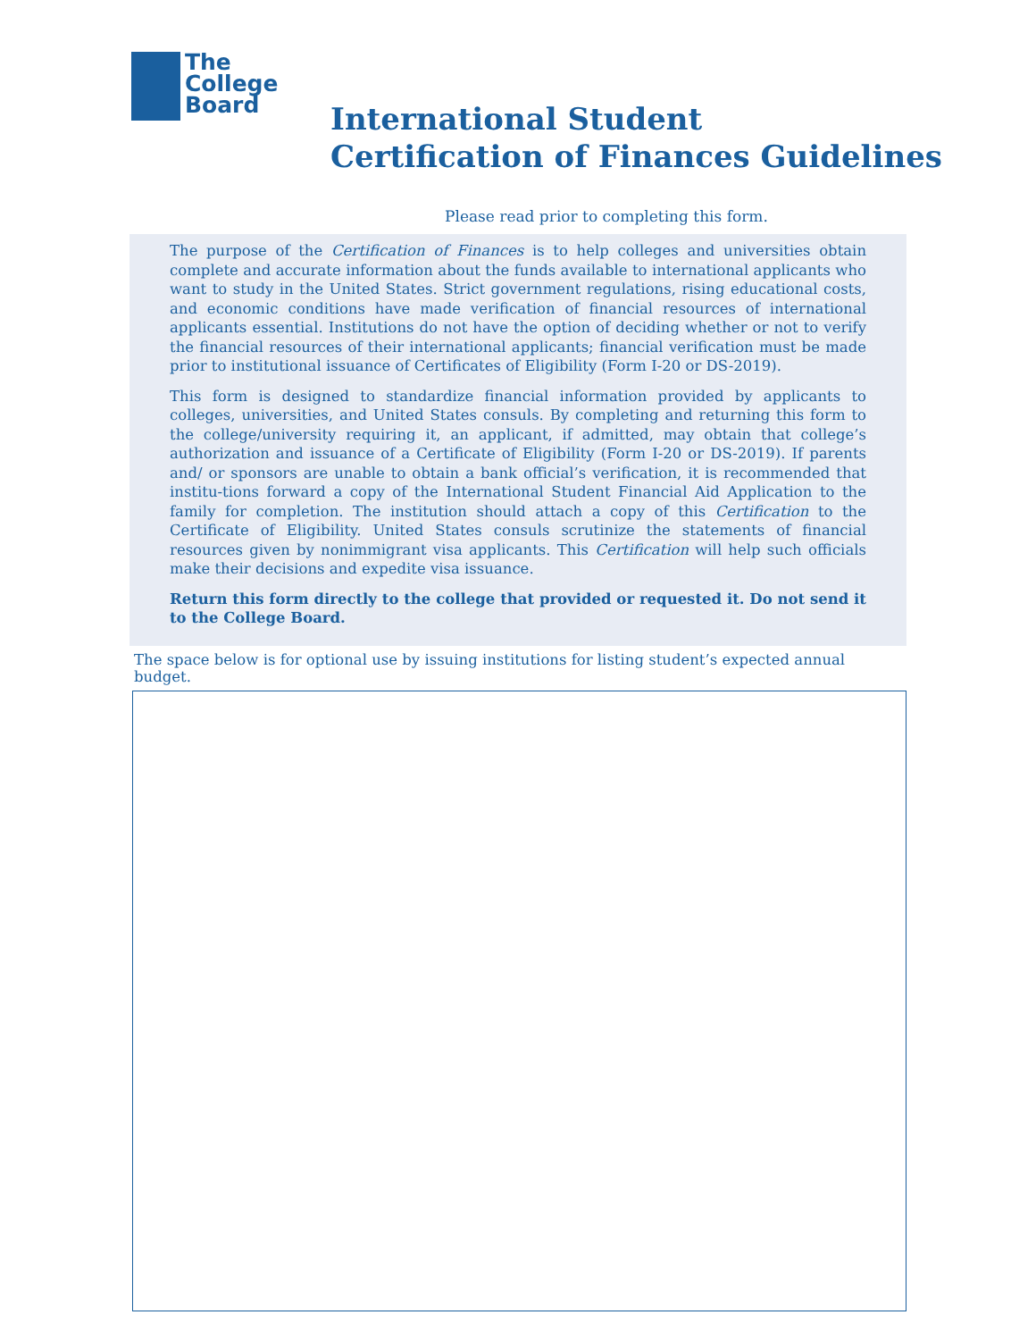The
College
Board
International Student
Certification of Finances Guidelines
Please read prior to completing this form.
The purpose of the Certification of Finances is to help colleges and universities obtain complete and accurate information about the funds available to international applicants who want to study in the United States. Strict government regulations, rising educational costs, and economic conditions have made verification of financial resources of international applicants essential. Institutions do not have the option of deciding whether or not to verify the financial resources of their international applicants; financial verification must be made prior to institutional issuance of Certificates of Eligibility (Form I-20 or DS-2019).
This form is designed to standardize financial information provided by applicants to colleges, universities, and United States consuls. By completing and returning this form to the college/university requiring it, an applicant, if admitted, may obtain that college’s authorization and issuance of a Certificate of Eligibility (Form I-20 or DS-2019). If parents and/ or sponsors are unable to obtain a bank official’s verification, it is recommended that institu-tions forward a copy of the International Student Financial Aid Application to the family for completion. The institution should attach a copy of this Certification to the Certificate of Eligibility. United States consuls scrutinize the statements of financial resources given by nonimmigrant visa applicants. This Certification will help such officials make their decisions and expedite visa issuance.
Return this form directly to the college that provided or requested it. Do not send it to the College Board.
The space below is for optional use by issuing institutions for listing student’s expected annual budget.